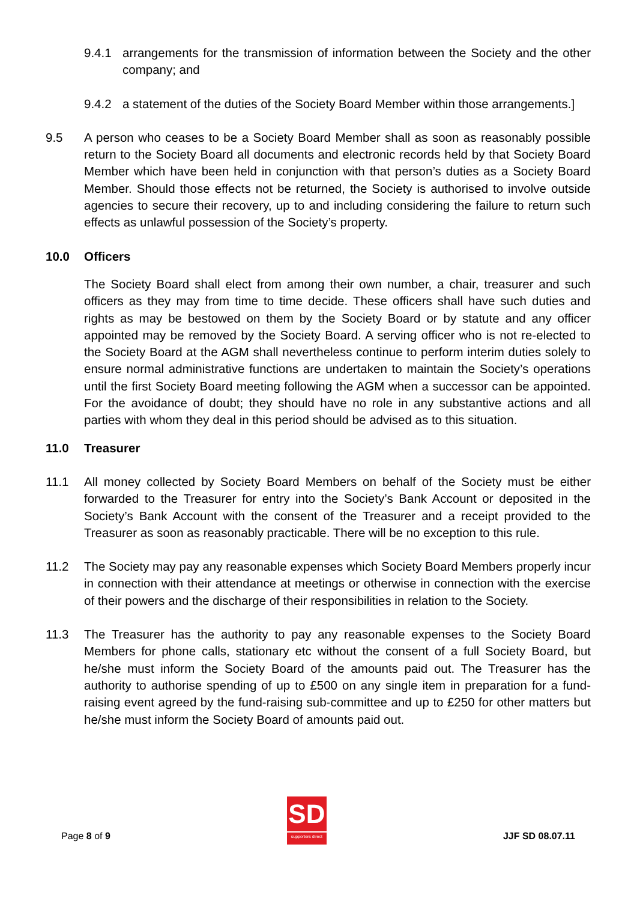9.4.1 arrangements for the transmission of information between the Society and the other company; and
9.4.2 a statement of the duties of the Society Board Member within those arrangements.]
9.5 A person who ceases to be a Society Board Member shall as soon as reasonably possible return to the Society Board all documents and electronic records held by that Society Board Member which have been held in conjunction with that person’s duties as a Society Board Member. Should those effects not be returned, the Society is authorised to involve outside agencies to secure their recovery, up to and including considering the failure to return such effects as unlawful possession of the Society’s property.
10.0 Officers
The Society Board shall elect from among their own number, a chair, treasurer and such officers as they may from time to time decide. These officers shall have such duties and rights as may be bestowed on them by the Society Board or by statute and any officer appointed may be removed by the Society Board. A serving officer who is not re-elected to the Society Board at the AGM shall nevertheless continue to perform interim duties solely to ensure normal administrative functions are undertaken to maintain the Society’s operations until the first Society Board meeting following the AGM when a successor can be appointed. For the avoidance of doubt; they should have no role in any substantive actions and all parties with whom they deal in this period should be advised as to this situation.
11.0 Treasurer
11.1 All money collected by Society Board Members on behalf of the Society must be either forwarded to the Treasurer for entry into the Society’s Bank Account or deposited in the Society’s Bank Account with the consent of the Treasurer and a receipt provided to the Treasurer as soon as reasonably practicable. There will be no exception to this rule.
11.2 The Society may pay any reasonable expenses which Society Board Members properly incur in connection with their attendance at meetings or otherwise in connection with the exercise of their powers and the discharge of their responsibilities in relation to the Society.
11.3 The Treasurer has the authority to pay any reasonable expenses to the Society Board Members for phone calls, stationary etc without the consent of a full Society Board, but he/she must inform the Society Board of the amounts paid out. The Treasurer has the authority to authorise spending of up to £500 on any single item in preparation for a fund-raising event agreed by the fund-raising sub-committee and up to £250 for other matters but he/she must inform the Society Board of amounts paid out.
Page 8 of 9
SD
supporters direct
JJF SD 08.07.11